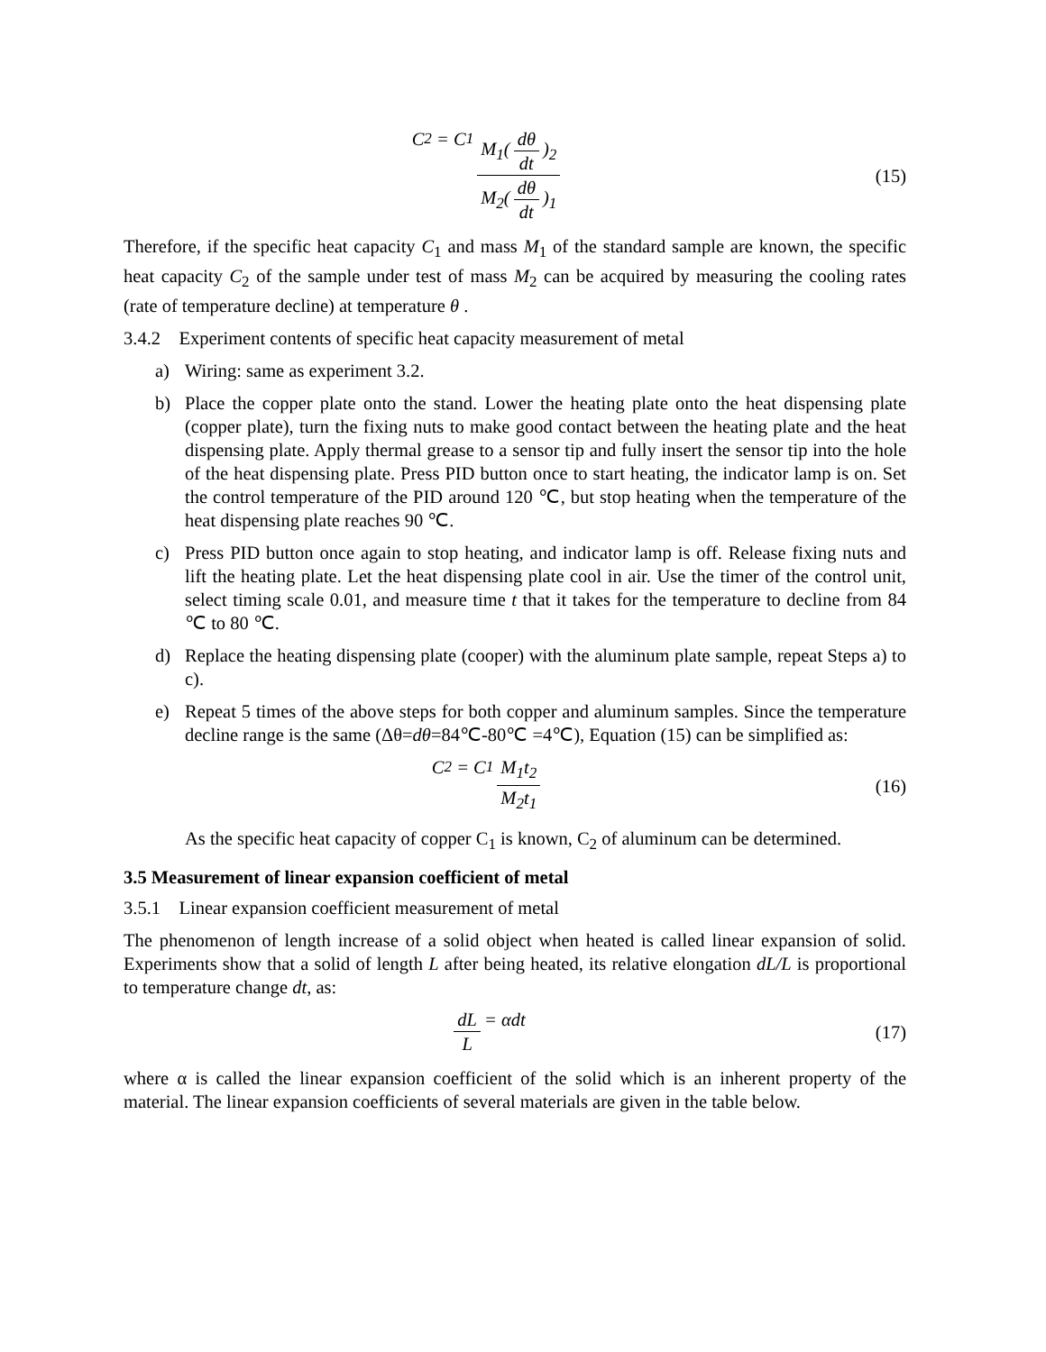C<sub>2</sub> = C<sub>1</sub> M<sub>1</sub>(dθ dt)<sub>2</sub> M<sub>2</sub>(dθ dt)<sub>1</sub> (15)
Therefore, if the specific heat capacity C<sub>1</sub> and mass M<sub>1</sub> of the standard sample are known, the specific heat capacity C<sub>2</sub> of the sample under test of mass M<sub>2</sub> can be acquired by measuring the cooling rates (rate of temperature decline) at temperature θ .
3.4.2 Experiment contents of specific heat capacity measurement of metal
a) Wiring: same as experiment 3.2.
b) Place the copper plate onto the stand. Lower the heating plate onto the heat dispensing plate (copper plate), turn the fixing nuts to make good contact between the heating plate and the heat dispensing plate. Apply thermal grease to a sensor tip and fully insert the sensor tip into the hole of the heat dispensing plate. Press PID button once to start heating, the indicator lamp is on. Set the control temperature of the PID around 120 ℃, but stop heating when the temperature of the heat dispensing plate reaches 90 ℃.
c) Press PID button once again to stop heating, and indicator lamp is off. Release fixing nuts and lift the heating plate. Let the heat dispensing plate cool in air. Use the timer of the control unit, select timing scale 0.01, and measure time t that it takes for the temperature to decline from 84 ℃ to 80 ℃.
d) Replace the heating dispensing plate (cooper) with the aluminum plate sample, repeat Steps a) to c).
e) Repeat 5 times of the above steps for both copper and aluminum samples. Since the temperature decline range is the same (Δθ=dθ=84℃-80℃ =4℃), Equation (15) can be simplified as:
C<sub>2</sub> = C<sub>1</sub> M<sub>1</sub>t<sub>2</sub> M<sub>2</sub>t<sub>1</sub> (16)
As the specific heat capacity of copper C<sub>1</sub> is known, C<sub>2</sub> of aluminum can be determined.
3.5 Measurement of linear expansion coefficient of metal
3.5.1 Linear expansion coefficient measurement of metal
The phenomenon of length increase of a solid object when heated is called linear expansion of solid. Experiments show that a solid of length L after being heated, its relative elongation dL/L is proportional to temperature change dt, as:
dL L = αdt (17)
where α is called the linear expansion coefficient of the solid which is an inherent property of the material. The linear expansion coefficients of several materials are given in the table below.